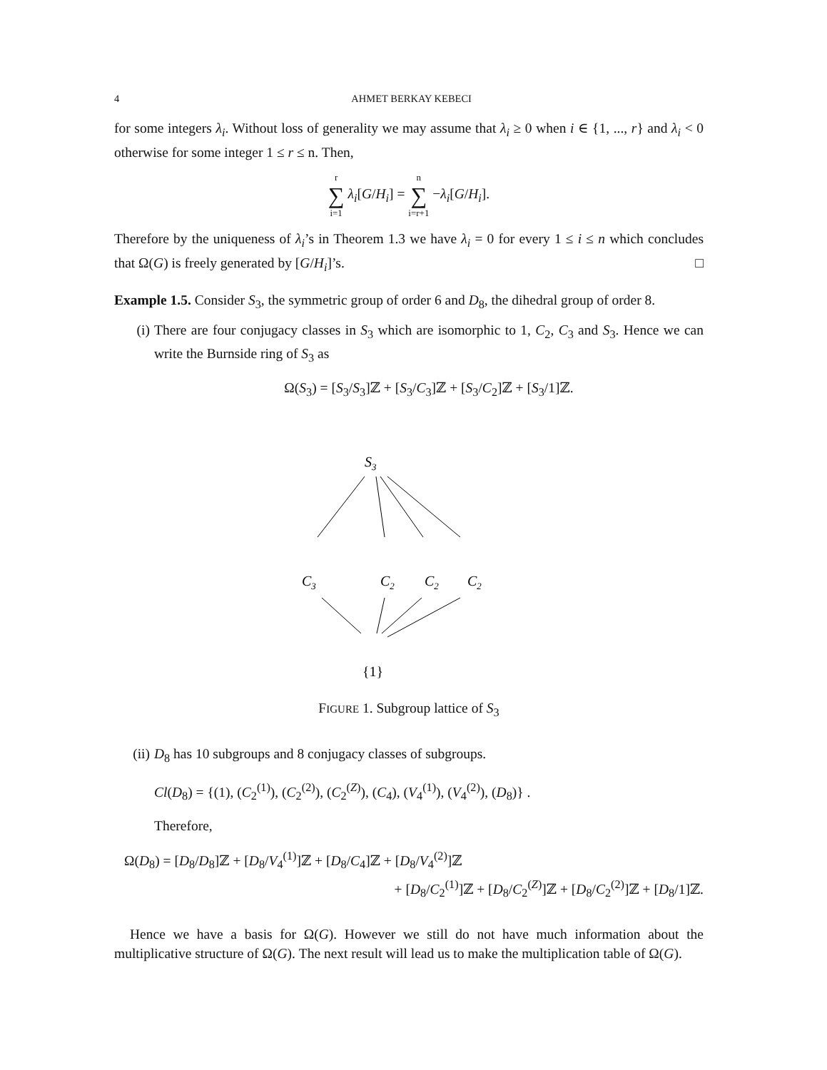4 AHMET BERKAY KEBECI
for some integers λ<sub>i</sub>. Without loss of generality we may assume that λ<sub>i</sub> ≥ 0 when i ∈ {1, ..., r} and λ<sub>i</sub> < 0 otherwise for some integer 1 ≤ r ≤ n. Then,
r ∑ i=1 λ<sub>i</sub>[G/H<sub>i</sub>] = n ∑ i=r+1 −λ<sub>i</sub>[G/H<sub>i</sub>].
Therefore by the uniqueness of λ<sub>i</sub>’s in Theorem 1.3 we have λ<sub>i</sub> = 0 for every 1 ≤ i ≤ n which concludes that Ω(G) is freely generated by [G/H<sub>i</sub>]’s. □
Example 1.5. Consider S<sub>3</sub>, the symmetric group of order 6 and D<sub>8</sub>, the dihedral group of order 8.
(i) There are four conjugacy classes in S<sub>3</sub> which are isomorphic to 1, C<sub>2</sub>, C<sub>3</sub> and S<sub>3</sub>. Hence we can write the Burnside ring of S<sub>3</sub> as
Ω(S<sub>3</sub>) = [S<sub>3</sub>/S<sub>3</sub>]ℤ + [S<sub>3</sub>/C<sub>3</sub>]ℤ + [S<sub>3</sub>/C<sub>2</sub>]ℤ + [S<sub>3</sub>/1]ℤ.
S3
C3
C2
C2
C2
{1}
FIGURE 1. Subgroup lattice of S<sub>3</sub>
(ii) D<sub>8</sub> has 10 subgroups and 8 conjugacy classes of subgroups.
Cl(D<sub>8</sub>) = {(1), (C<sub>2</sub><sup>(1)</sup>), (C<sub>2</sub><sup>(2)</sup>), (C<sub>2</sub><sup>(Z)</sup>), (C<sub>4</sub>), (V<sub>4</sub><sup>(1)</sup>), (V<sub>4</sub><sup>(2)</sup>), (D<sub>8</sub>)} .
Therefore,
Ω(D<sub>8</sub>) = [D<sub>8</sub>/D<sub>8</sub>]ℤ + [D<sub>8</sub>/V<sub>4</sub><sup>(1)</sup>]ℤ + [D<sub>8</sub>/C<sub>4</sub>]ℤ + [D<sub>8</sub>/V<sub>4</sub><sup>(2)</sup>]ℤ
+ [D<sub>8</sub>/C<sub>2</sub><sup>(1)</sup>]ℤ + [D<sub>8</sub>/C<sub>2</sub><sup>(Z)</sup>]ℤ + [D<sub>8</sub>/C<sub>2</sub><sup>(2)</sup>]ℤ + [D<sub>8</sub>/1]ℤ.
Hence we have a basis for Ω(G). However we still do not have much information about the multiplicative structure of Ω(G). The next result will lead us to make the multiplication table of Ω(G).